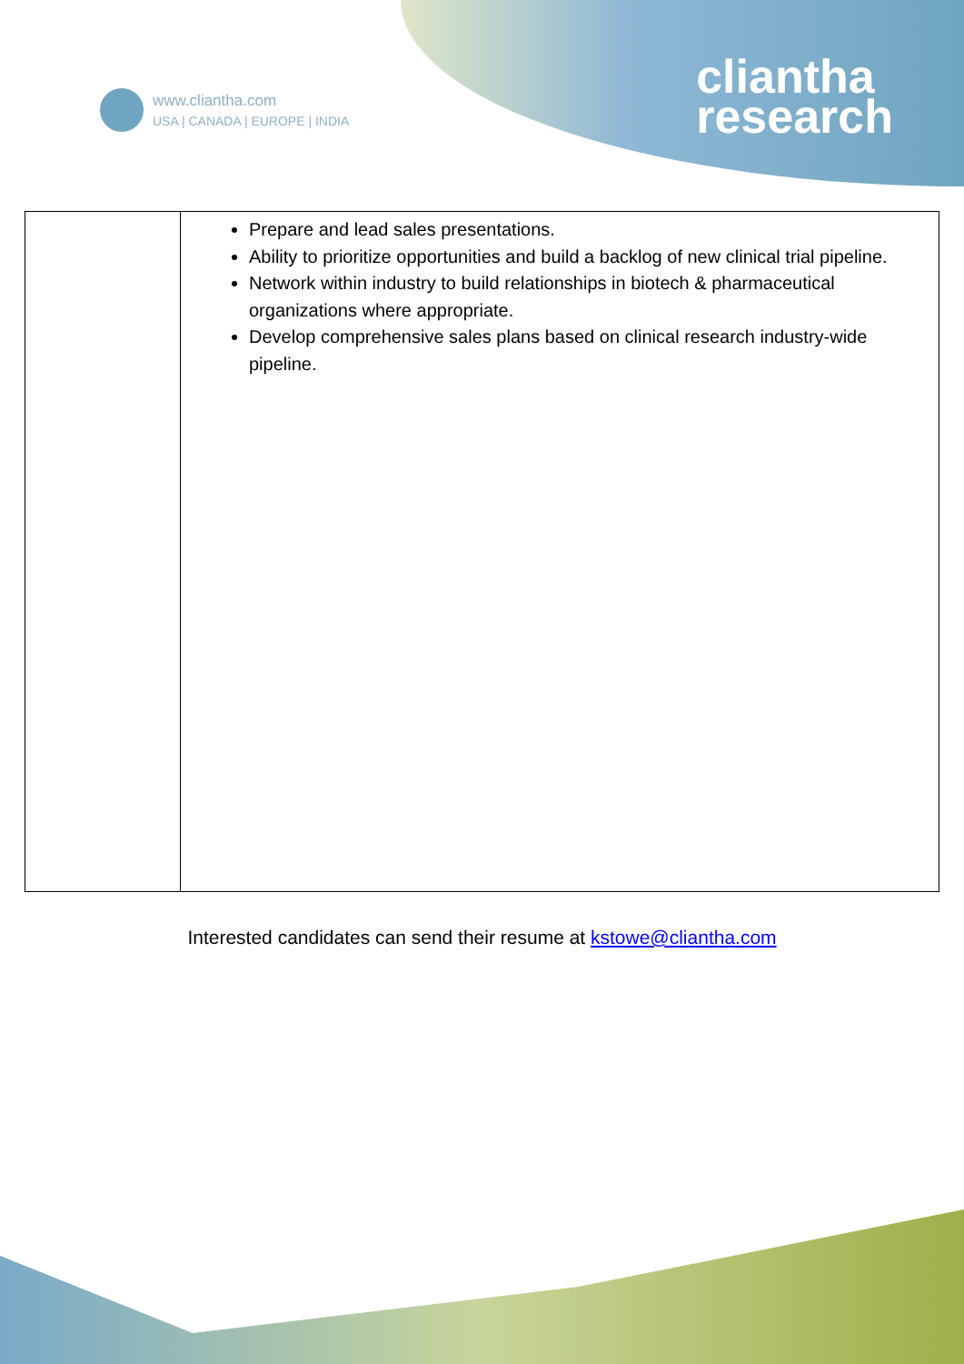www.cliantha.com
USA | CANADA | EUROPE | INDIA
cliantha
research
| | Prepare and lead sales presentations. Ability to prioritize opportunities and build a backlog of new clinical trial pipeline. Network within industry to build relationships in biotech & pharmaceutical organizations where appropriate. Develop comprehensive sales plans based on clinical research industry-wide pipeline. |
Interested candidates can send their resume at kstowe@cliantha.com